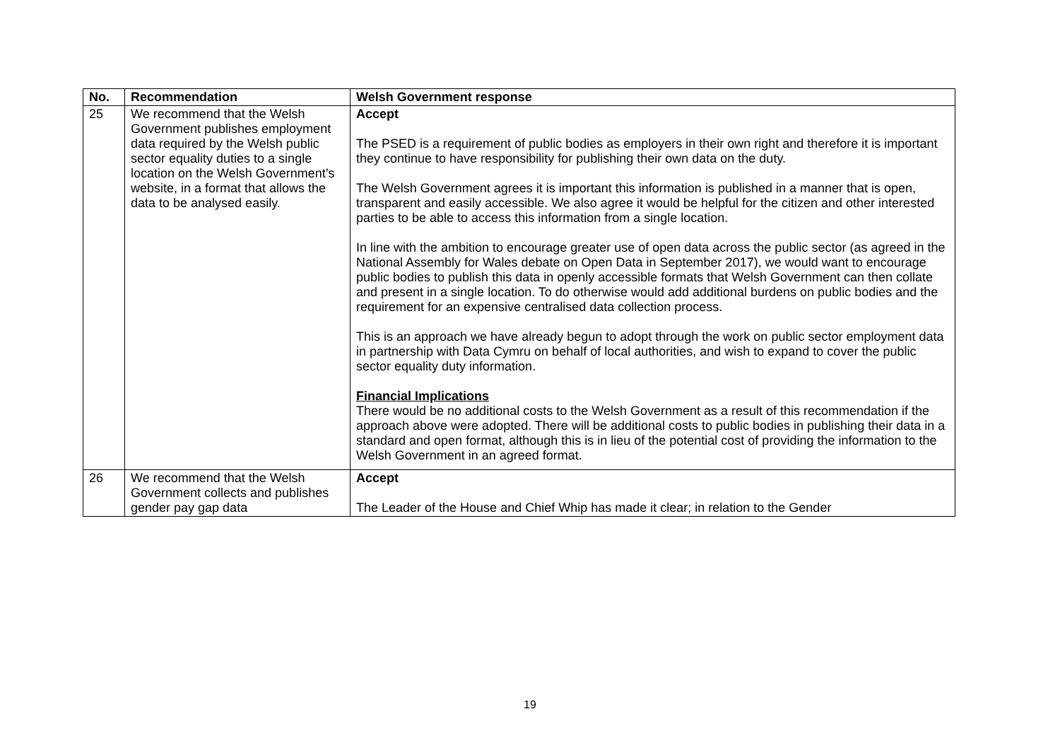| No. | Recommendation | Welsh Government response |
| --- | --- | --- |
| 25 | We recommend that the Welsh Government publishes employment data required by the Welsh public sector equality duties to a single location on the Welsh Government’s website, in a format that allows the data to be analysed easily. | Accept The PSED is a requirement of public bodies as employers in their own right and therefore it is important they continue to have responsibility for publishing their own data on the duty. The Welsh Government agrees it is important this information is published in a manner that is open, transparent and easily accessible. We also agree it would be helpful for the citizen and other interested parties to be able to access this information from a single location. In line with the ambition to encourage greater use of open data across the public sector (as agreed in the National Assembly for Wales debate on Open Data in September 2017), we would want to encourage public bodies to publish this data in openly accessible formats that Welsh Government can then collate and present in a single location. To do otherwise would add additional burdens on public bodies and the requirement for an expensive centralised data collection process. This is an approach we have already begun to adopt through the work on public sector employment data in partnership with Data Cymru on behalf of local authorities, and wish to expand to cover the public sector equality duty information. Financial Implications There would be no additional costs to the Welsh Government as a result of this recommendation if the approach above were adopted. There will be additional costs to public bodies in publishing their data in a standard and open format, although this is in lieu of the potential cost of providing the information to the Welsh Government in an agreed format. |
| 26 | We recommend that the Welsh Government collects and publishes gender pay gap data | Accept The Leader of the House and Chief Whip has made it clear; in relation to the Gender |
19